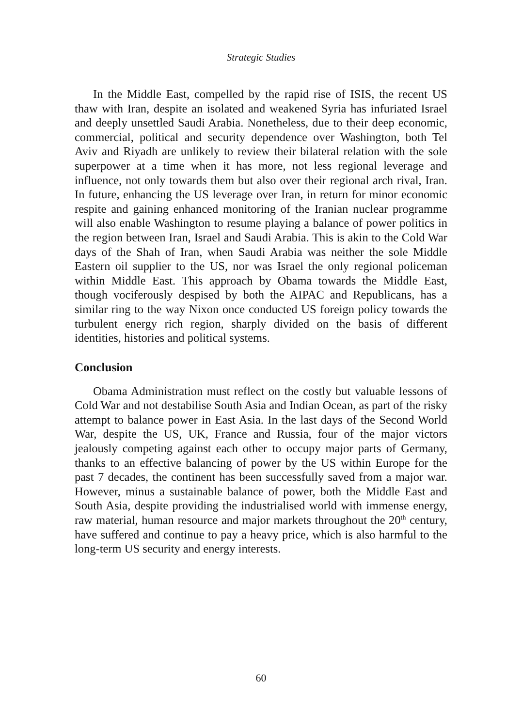Strategic Studies
In the Middle East, compelled by the rapid rise of ISIS, the recent US thaw with Iran, despite an isolated and weakened Syria has infuriated Israel and deeply unsettled Saudi Arabia. Nonetheless, due to their deep economic, commercial, political and security dependence over Washington, both Tel Aviv and Riyadh are unlikely to review their bilateral relation with the sole superpower at a time when it has more, not less regional leverage and influence, not only towards them but also over their regional arch rival, Iran. In future, enhancing the US leverage over Iran, in return for minor economic respite and gaining enhanced monitoring of the Iranian nuclear programme will also enable Washington to resume playing a balance of power politics in the region between Iran, Israel and Saudi Arabia. This is akin to the Cold War days of the Shah of Iran, when Saudi Arabia was neither the sole Middle Eastern oil supplier to the US, nor was Israel the only regional policeman within Middle East. This approach by Obama towards the Middle East, though vociferously despised by both the AIPAC and Republicans, has a similar ring to the way Nixon once conducted US foreign policy towards the turbulent energy rich region, sharply divided on the basis of different identities, histories and political systems.
Conclusion
Obama Administration must reflect on the costly but valuable lessons of Cold War and not destabilise South Asia and Indian Ocean, as part of the risky attempt to balance power in East Asia. In the last days of the Second World War, despite the US, UK, France and Russia, four of the major victors jealously competing against each other to occupy major parts of Germany, thanks to an effective balancing of power by the US within Europe for the past 7 decades, the continent has been successfully saved from a major war. However, minus a sustainable balance of power, both the Middle East and South Asia, despite providing the industrialised world with immense energy, raw material, human resource and major markets throughout the 20<sup>th</sup> century, have suffered and continue to pay a heavy price, which is also harmful to the long-term US security and energy interests.
60